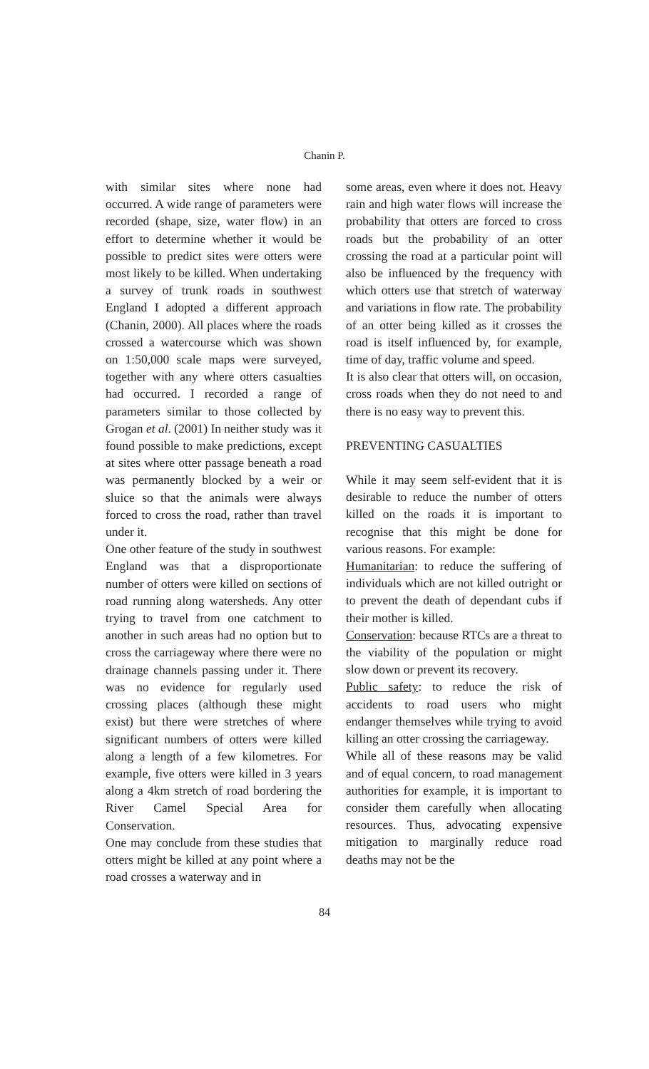Chanin P.
with similar sites where none had occurred. A wide range of parameters were recorded (shape, size, water flow) in an effort to determine whether it would be possible to predict sites were otters were most likely to be killed. When undertaking a survey of trunk roads in southwest England I adopted a different approach (Chanin, 2000). All places where the roads crossed a watercourse which was shown on 1:50,000 scale maps were surveyed, together with any where otters casualties had occurred. I recorded a range of parameters similar to those collected by Grogan et al. (2001) In neither study was it found possible to make predictions, except at sites where otter passage beneath a road was permanently blocked by a weir or sluice so that the animals were always forced to cross the road, rather than travel under it.
One other feature of the study in southwest England was that a disproportionate number of otters were killed on sections of road running along watersheds. Any otter trying to travel from one catchment to another in such areas had no option but to cross the carriageway where there were no drainage channels passing under it. There was no evidence for regularly used crossing places (although these might exist) but there were stretches of where significant numbers of otters were killed along a length of a few kilometres. For example, five otters were killed in 3 years along a 4km stretch of road bordering the River Camel Special Area for Conservation.
One may conclude from these studies that otters might be killed at any point where a road crosses a waterway and in
some areas, even where it does not. Heavy rain and high water flows will increase the probability that otters are forced to cross roads but the probability of an otter crossing the road at a particular point will also be influenced by the frequency with which otters use that stretch of waterway and variations in flow rate. The probability of an otter being killed as it crosses the road is itself influenced by, for example, time of day, traffic volume and speed.
It is also clear that otters will, on occasion, cross roads when they do not need to and there is no easy way to prevent this.
PREVENTING CASUALTIES
While it may seem self-evident that it is desirable to reduce the number of otters killed on the roads it is important to recognise that this might be done for various reasons. For example:
Humanitarian: to reduce the suffering of individuals which are not killed outright or to prevent the death of dependant cubs if their mother is killed.
Conservation: because RTCs are a threat to the viability of the population or might slow down or prevent its recovery.
Public safety: to reduce the risk of accidents to road users who might endanger themselves while trying to avoid killing an otter crossing the carriageway.
While all of these reasons may be valid and of equal concern, to road management authorities for example, it is important to consider them carefully when allocating resources. Thus, advocating expensive mitigation to marginally reduce road deaths may not be the
84